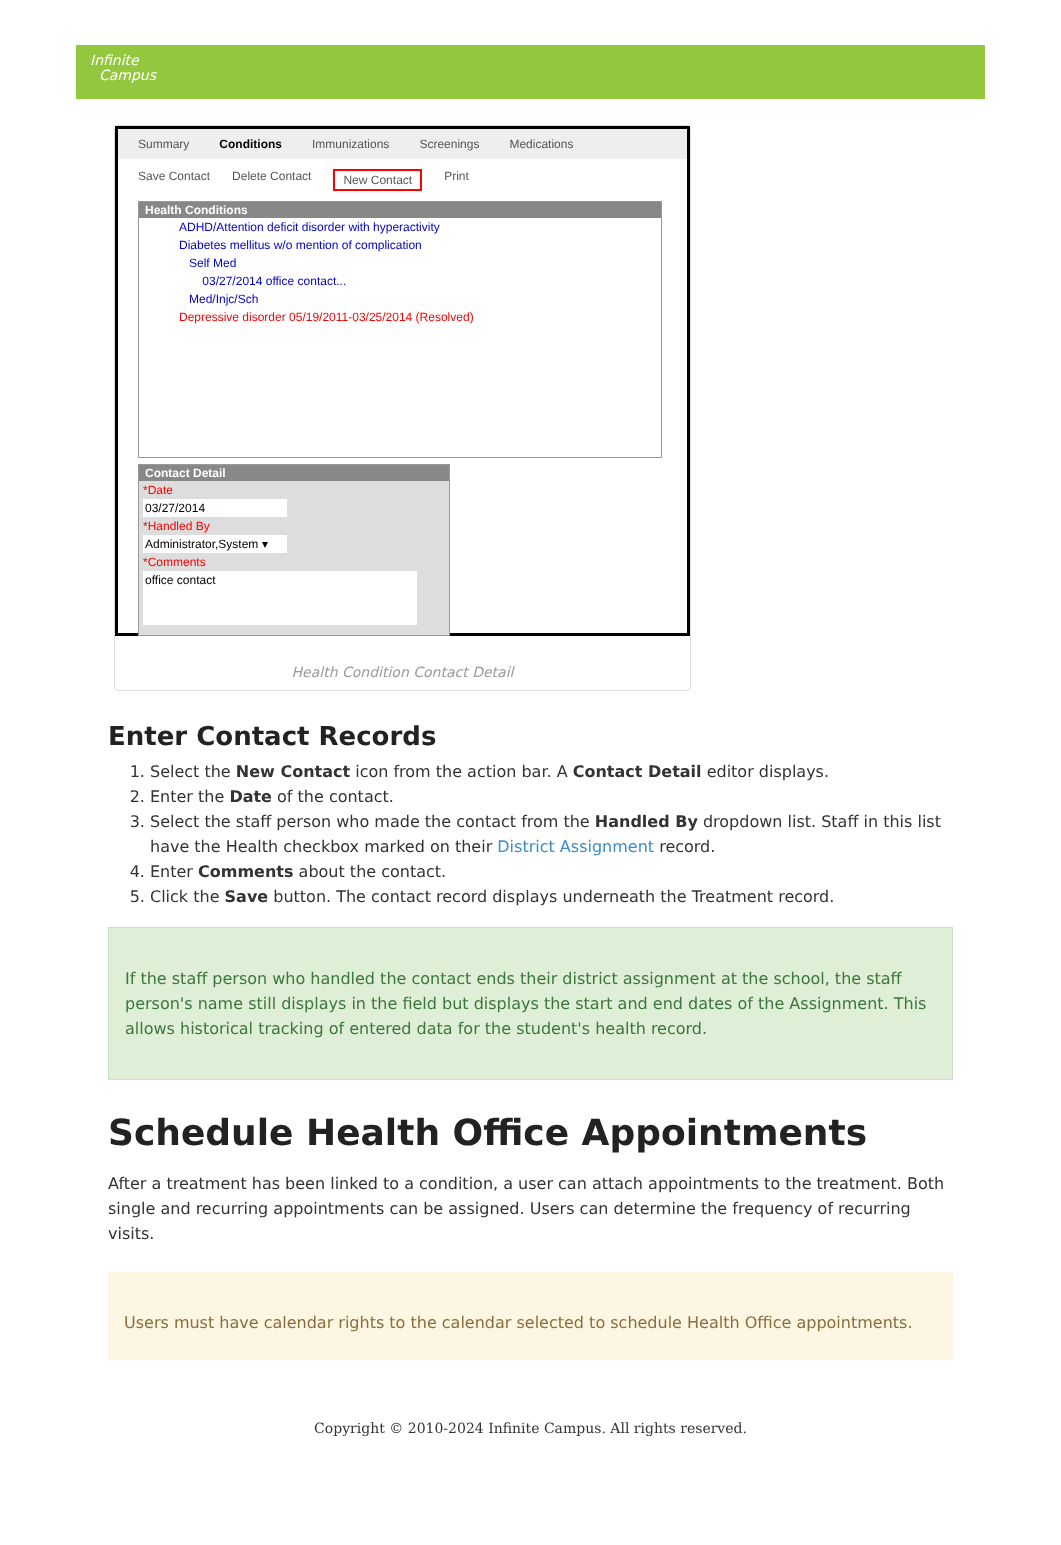Infinite
Campus
Summary Conditions Immunizations Screenings Medications
Save Contact Delete Contact New Contact Print
Health Conditions
ADHD/Attention deficit disorder with hyperactivity
Diabetes mellitus w/o mention of complication
Self Med
03/27/2014 office contact...
Med/Injc/Sch
Depressive disorder 05/19/2011-03/25/2014 (Resolved)
Contact Detail
*Date
03/27/2014
*Handled By
Administrator,System ▾
*Comments
office contact
Health Condition Contact Detail
Enter Contact Records
1. Select the New Contact icon from the action bar. A Contact Detail editor displays.
2. Enter the Date of the contact.
3. Select the staff person who made the contact from the Handled By dropdown list. Staff in this list have the Health checkbox marked on their District Assignment record.
4. Enter Comments about the contact.
5. Click the Save button. The contact record displays underneath the Treatment record.
If the staff person who handled the contact ends their district assignment at the school, the staff person's name still displays in the field but displays the start and end dates of the Assignment. This allows historical tracking of entered data for the student's health record.
Schedule Health Office Appointments
After a treatment has been linked to a condition, a user can attach appointments to the treatment. Both single and recurring appointments can be assigned. Users can determine the frequency of recurring visits.
Users must have calendar rights to the calendar selected to schedule Health Office appointments.
Copyright © 2010-2024 Infinite Campus. All rights reserved.